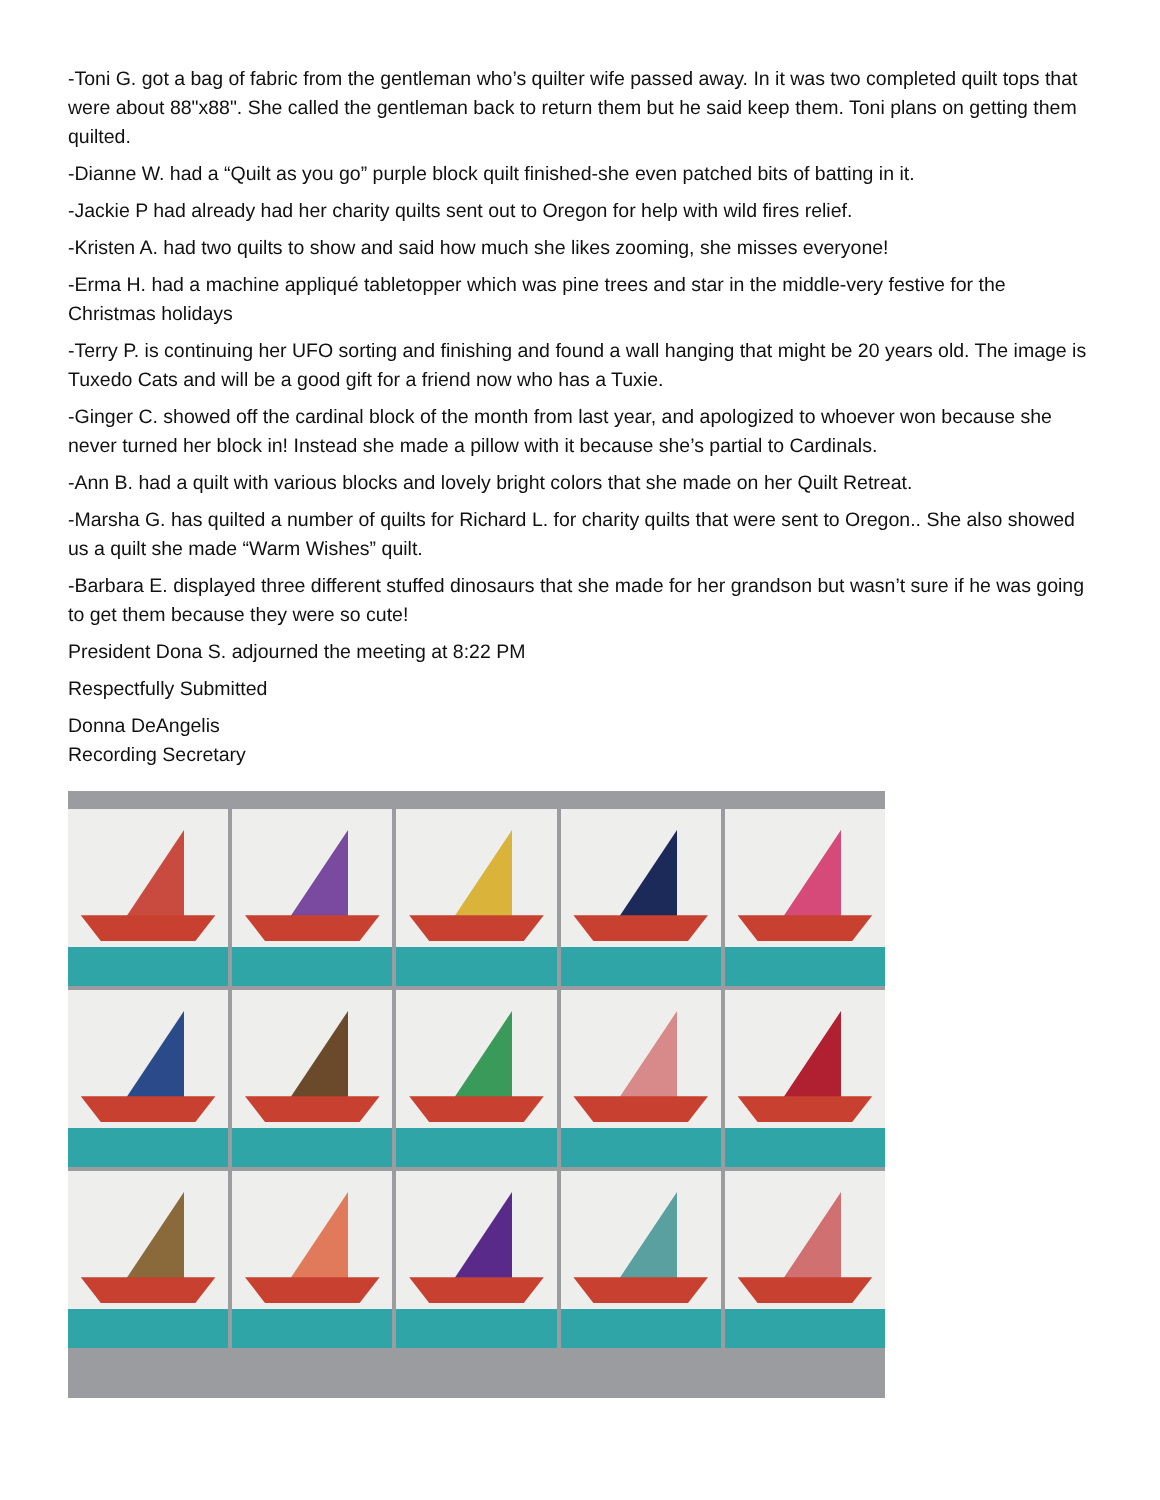-Toni G. got a bag of fabric from the gentleman who’s quilter wife passed away. In it was two completed quilt tops that were about 88"x88". She called the gentleman back to return them but he said keep them. Toni plans on getting them quilted.
-Dianne W. had a “Quilt as you go” purple block quilt finished-she even patched bits of batting in it.
-Jackie P had already had her charity quilts sent out to Oregon for help with wild fires relief.
-Kristen A. had two quilts to show and said how much she likes zooming, she misses everyone!
-Erma H. had a machine appliqué tabletopper which was pine trees and star in the middle-very festive for the Christmas holidays
-Terry P. is continuing her UFO sorting and finishing and found a wall hanging that might be 20 years old. The image is Tuxedo Cats and will be a good gift for a friend now who has a Tuxie.
-Ginger C. showed off the cardinal block of the month from last year, and apologized to whoever won because she never turned her block in! Instead she made a pillow with it because she’s partial to Cardinals.
-Ann B. had a quilt with various blocks and lovely bright colors that she made on her Quilt Retreat.
-Marsha G. has quilted a number of quilts for Richard L. for charity quilts that were sent to Oregon.. She also showed us a quilt she made “Warm Wishes” quilt.
-Barbara E. displayed three different stuffed dinosaurs that she made for her grandson but wasn’t sure if he was going to get them because they were so cute!
President Dona S. adjourned the meeting at 8:22 PM
Respectfully Submitted
Donna DeAngelis
Recording Secretary